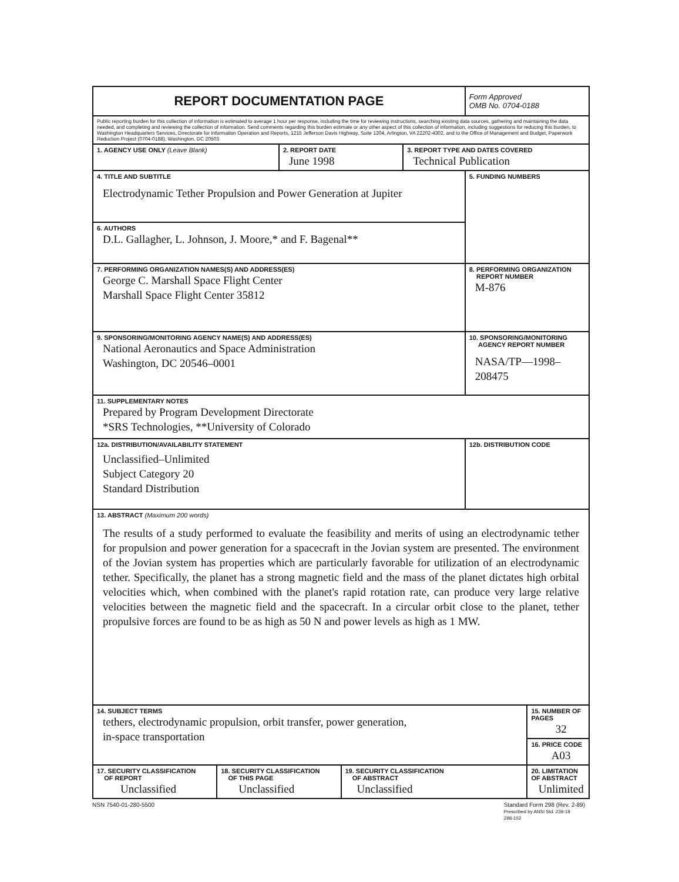| REPORT DOCUMENTATION PAGE | | | | | Form Approved OMB No. 0704-0188 | |
| Public reporting burden for this collection of information is estimated to average 1 hour per response, including the time for reviewing instructions, searching existing data sources, gathering and maintaining the data needed, and completing and reviewing the collection of information. Send comments regarding this burden estimate or any other aspect of this collection of information, including suggestions for reducing this burden, to Washington Headquarters Services, Directorate for Information Operation and Reports, 1215 Jefferson Davis Highway, Suite 1204, Arlington, VA 22202-4302, and to the Office of Management and Budget, Paperwork Reduction Project (0704-0188), Washington, DC 20503 | | | | | | |
| 1. AGENCY USE ONLY (Leave Blank) | | 2. REPORT DATE June 1998 | | 3. REPORT TYPE AND DATES COVERED Technical Publication | | |
| 4. TITLE AND SUBTITLE Electrodynamic Tether Propulsion and Power Generation at Jupiter | | | | | 5. FUNDING NUMBERS | |
| 6. AUTHORS D.L. Gallagher, L. Johnson, J. Moore,* and F. Bagenal** | | | | | | |
| 7. PERFORMING ORGANIZATION NAMES(S) AND ADDRESS(ES) George C. Marshall Space Flight Center Marshall Space Flight Center 35812 | | | | | 8. PERFORMING ORGANIZATION REPORT NUMBER M-876 | |
| 9. SPONSORING/MONITORING AGENCY NAME(S) AND ADDRESS(ES) National Aeronautics and Space Administration Washington, DC 20546–0001 | | | | | 10. SPONSORING/MONITORING AGENCY REPORT NUMBER NASA/TP—1998–208475 | |
| 11. SUPPLEMENTARY NOTES Prepared by Program Development Directorate *SRS Technologies, **University of Colorado | | | | | | |
| 12a. DISTRIBUTION/AVAILABILITY STATEMENT Unclassified–Unlimited Subject Category 20 Standard Distribution | | | | | 12b. DISTRIBUTION CODE | |
| 13. ABSTRACT (Maximum 200 words) The results of a study performed to evaluate the feasibility and merits of using an electrodynamic tether for propulsion and power generation for a spacecraft in the Jovian system are presented. The environment of the Jovian system has properties which are particularly favorable for utilization of an electrodynamic tether. Specifically, the planet has a strong magnetic field and the mass of the planet dictates high orbital velocities which, when combined with the planet's rapid rotation rate, can produce very large relative velocities between the magnetic field and the spacecraft. In a circular orbit close to the planet, tether propulsive forces are found to be as high as 50 N and power levels as high as 1 MW. | | | | | | |
| 14. SUBJECT TERMS tethers, electrodynamic propulsion, orbit transfer, power generation, in-space transportation | | | | | | 15. NUMBER OF PAGES 32 |
| | | | | | | 16. PRICE CODE A03 |
| 17. SECURITY CLASSIFICATION OF REPORT Unclassified | 18. SECURITY CLASSIFICATION OF THIS PAGE Unclassified | | 19. SECURITY CLASSIFICATION OF ABSTRACT Unclassified | | | 20. LIMITATION OF ABSTRACT Unlimited |
NSN 7540-01-280-5500 Standard Form 298 (Rev. 2-89)
Prescribed by ANSI Std. 239-18
298-102